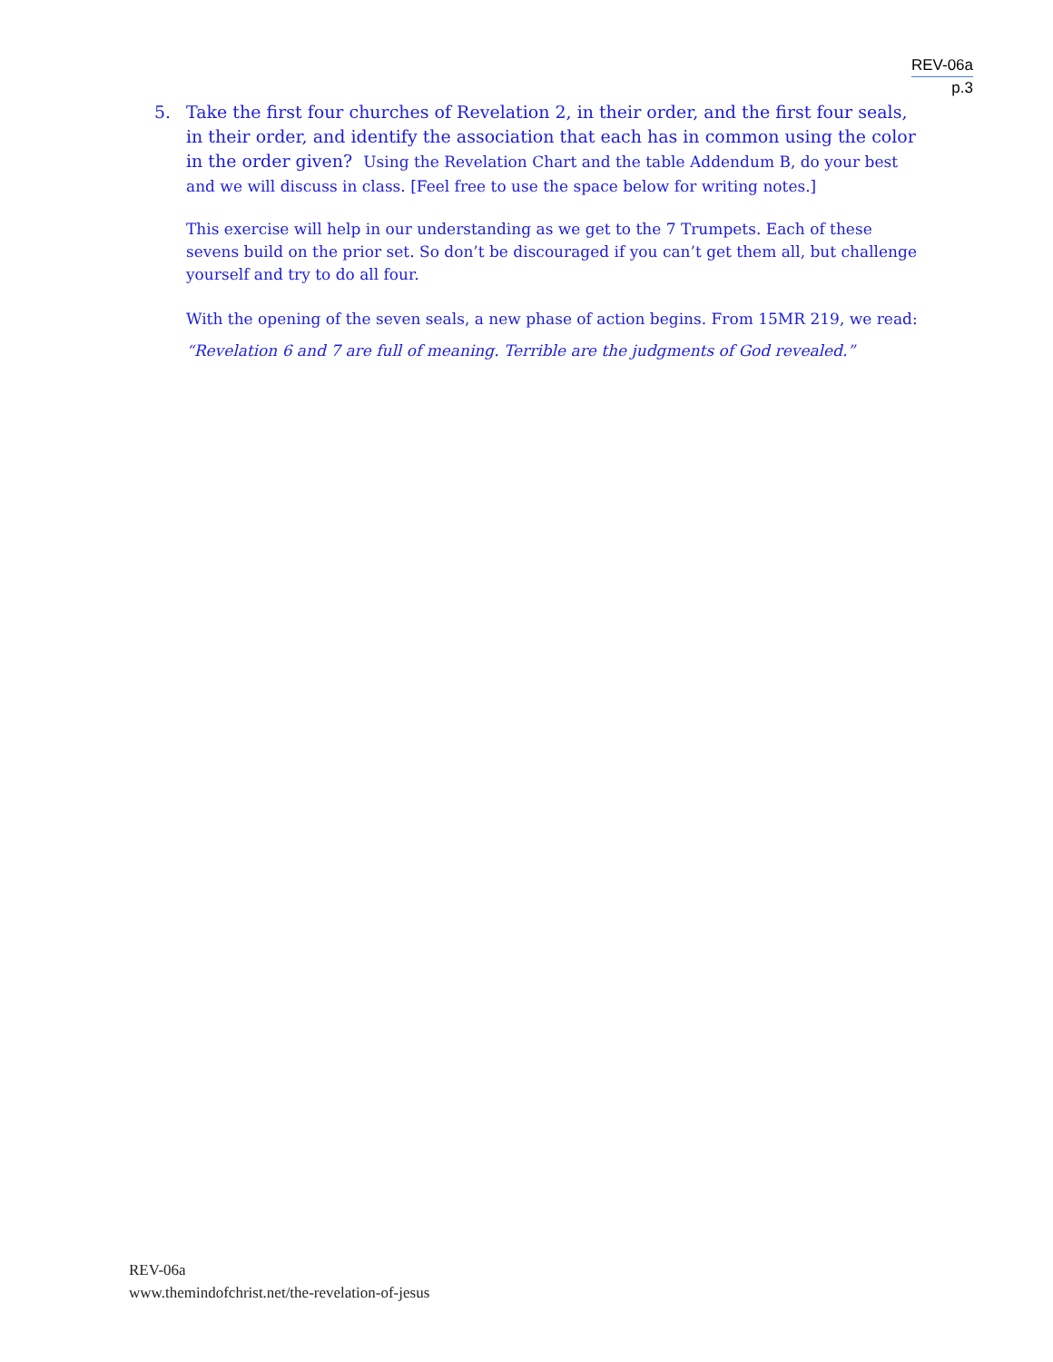REV-06a
p.3
5. Take the first four churches of Revelation 2, in their order, and the first four seals, in their order, and identify the association that each has in common using the color in the order given? Using the Revelation Chart and the table Addendum B, do your best and we will discuss in class. [Feel free to use the space below for writing notes.]
This exercise will help in our understanding as we get to the 7 Trumpets. Each of these sevens build on the prior set. So don’t be discouraged if you can’t get them all, but challenge yourself and try to do all four.
With the opening of the seven seals, a new phase of action begins. From 15MR 219, we read:
“Revelation 6 and 7 are full of meaning. Terrible are the judgments of God revealed.”
REV-06a
www.themindofchrist.net/the-revelation-of-jesus